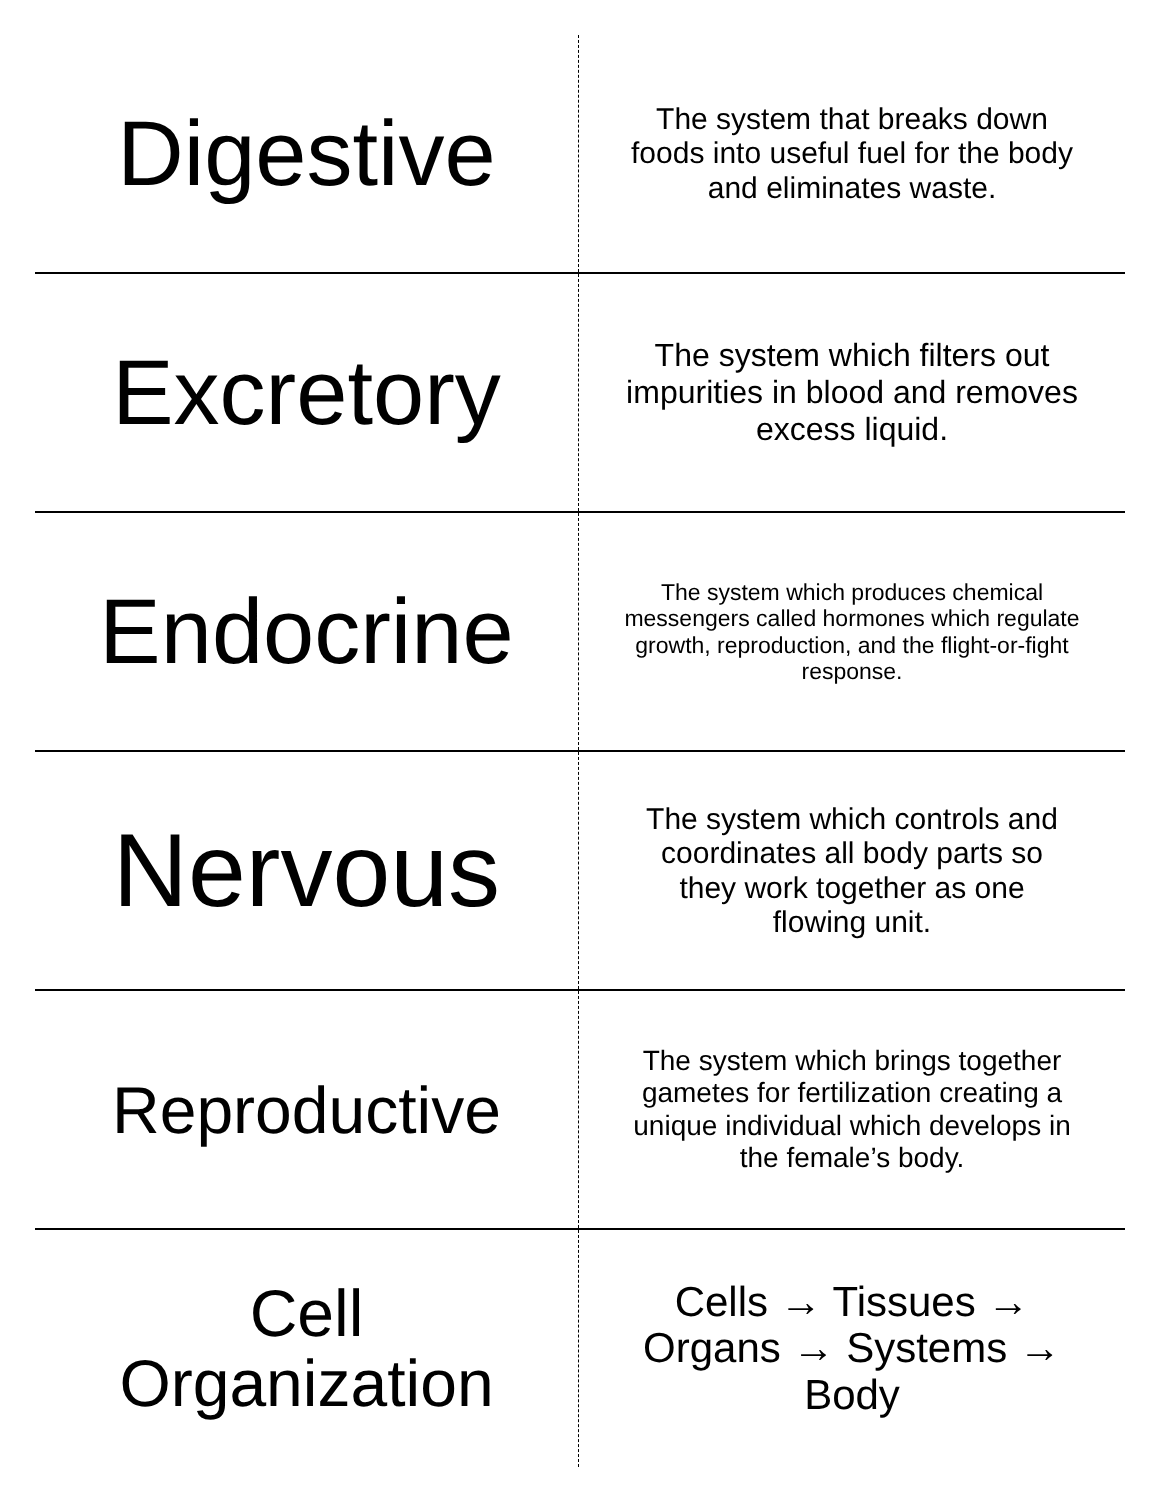| Digestive | The system that breaks down foods into useful fuel for the body and eliminates waste. |
| Excretory | The system which filters out impurities in blood and removes excess liquid. |
| Endocrine | The system which produces chemical messengers called hormones which regulate growth, reproduction, and the flight-or-fight response. |
| Nervous | The system which controls and coordinates all body parts so they work together as one flowing unit. |
| Reproductive | The system which brings together gametes for fertilization creating a unique individual which develops in the female’s body. |
| Cell Organization | Cells → Tissues → Organs → Systems → Body |